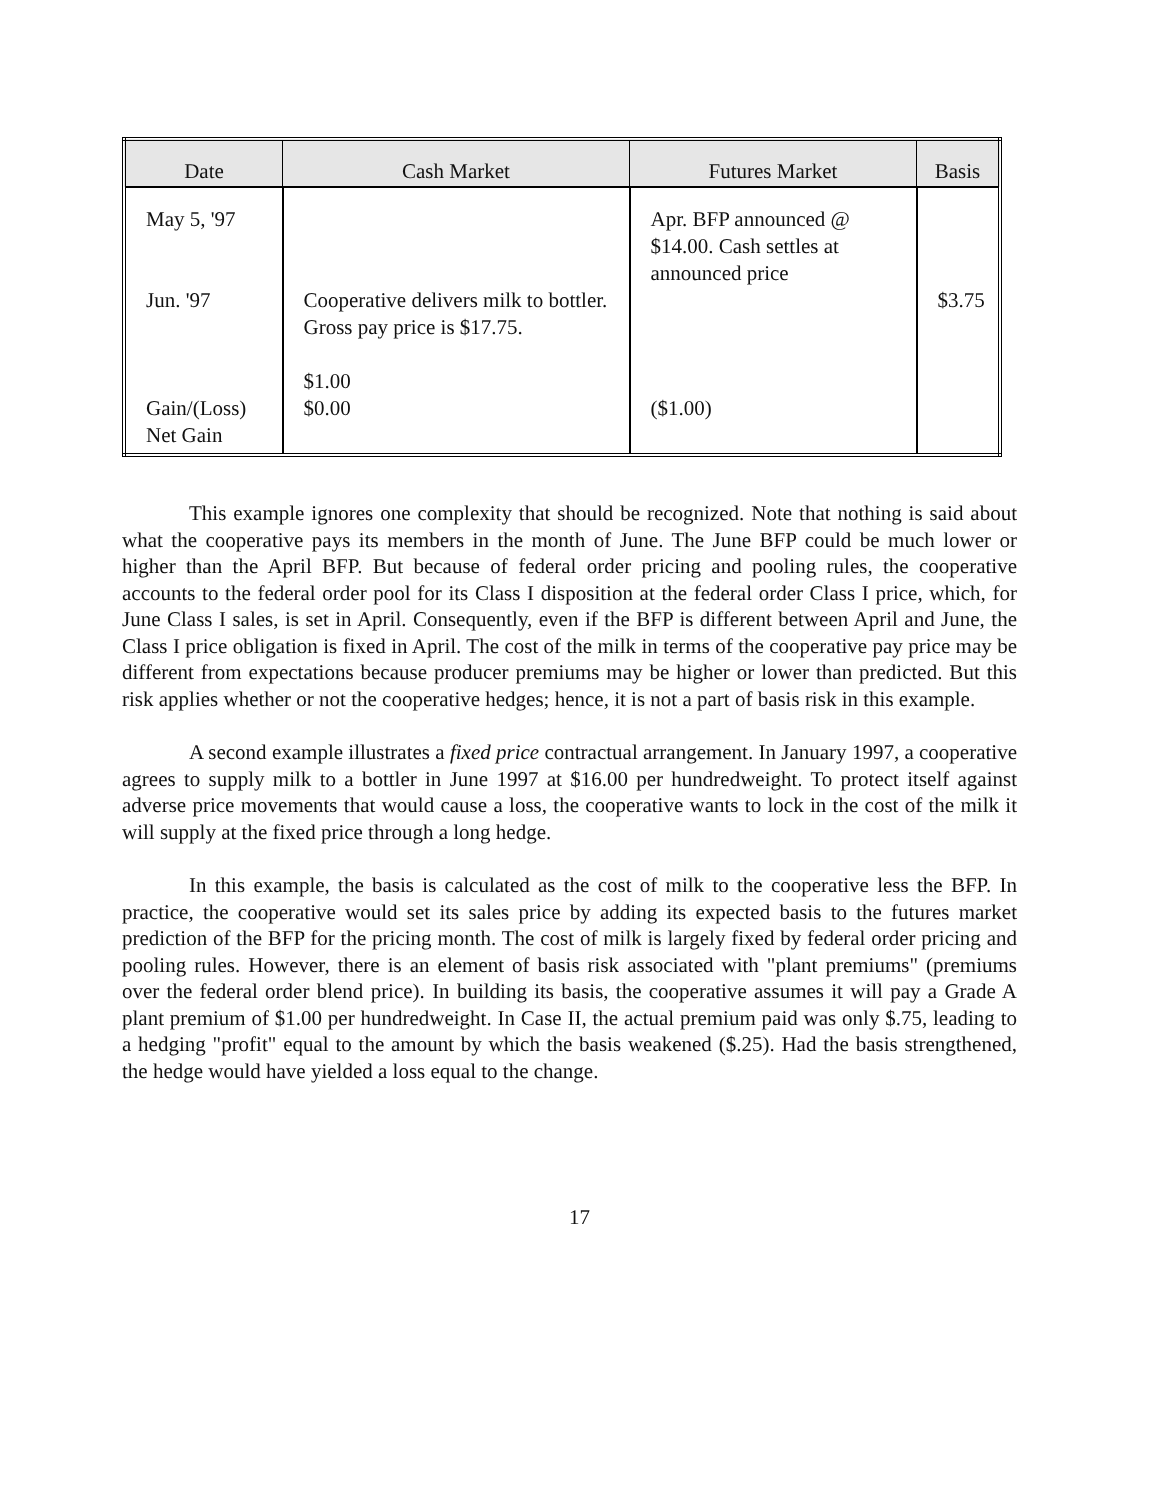| Date | Cash Market | Futures Market | Basis |
| --- | --- | --- | --- |
| May 5, '97 Jun. '97 Gain/(Loss) Net Gain | Cooperative delivers milk to bottler. Gross pay price is $17.75. $1.00 $0.00 | Apr. BFP announced @ $14.00. Cash settles at announced price ($1.00) | $3.75 |
This example ignores one complexity that should be recognized. Note that nothing is said about what the cooperative pays its members in the month of June. The June BFP could be much lower or higher than the April BFP. But because of federal order pricing and pooling rules, the cooperative accounts to the federal order pool for its Class I disposition at the federal order Class I price, which, for June Class I sales, is set in April. Consequently, even if the BFP is different between April and June, the Class I price obligation is fixed in April. The cost of the milk in terms of the cooperative pay price may be different from expectations because producer premiums may be higher or lower than predicted. But this risk applies whether or not the cooperative hedges; hence, it is not a part of basis risk in this example.
A second example illustrates a fixed price contractual arrangement. In January 1997, a cooperative agrees to supply milk to a bottler in June 1997 at $16.00 per hundredweight. To protect itself against adverse price movements that would cause a loss, the cooperative wants to lock in the cost of the milk it will supply at the fixed price through a long hedge.
In this example, the basis is calculated as the cost of milk to the cooperative less the BFP. In practice, the cooperative would set its sales price by adding its expected basis to the futures market prediction of the BFP for the pricing month. The cost of milk is largely fixed by federal order pricing and pooling rules. However, there is an element of basis risk associated with "plant premiums" (premiums over the federal order blend price). In building its basis, the cooperative assumes it will pay a Grade A plant premium of $1.00 per hundredweight. In Case II, the actual premium paid was only $.75, leading to a hedging "profit" equal to the amount by which the basis weakened ($.25). Had the basis strengthened, the hedge would have yielded a loss equal to the change.
17